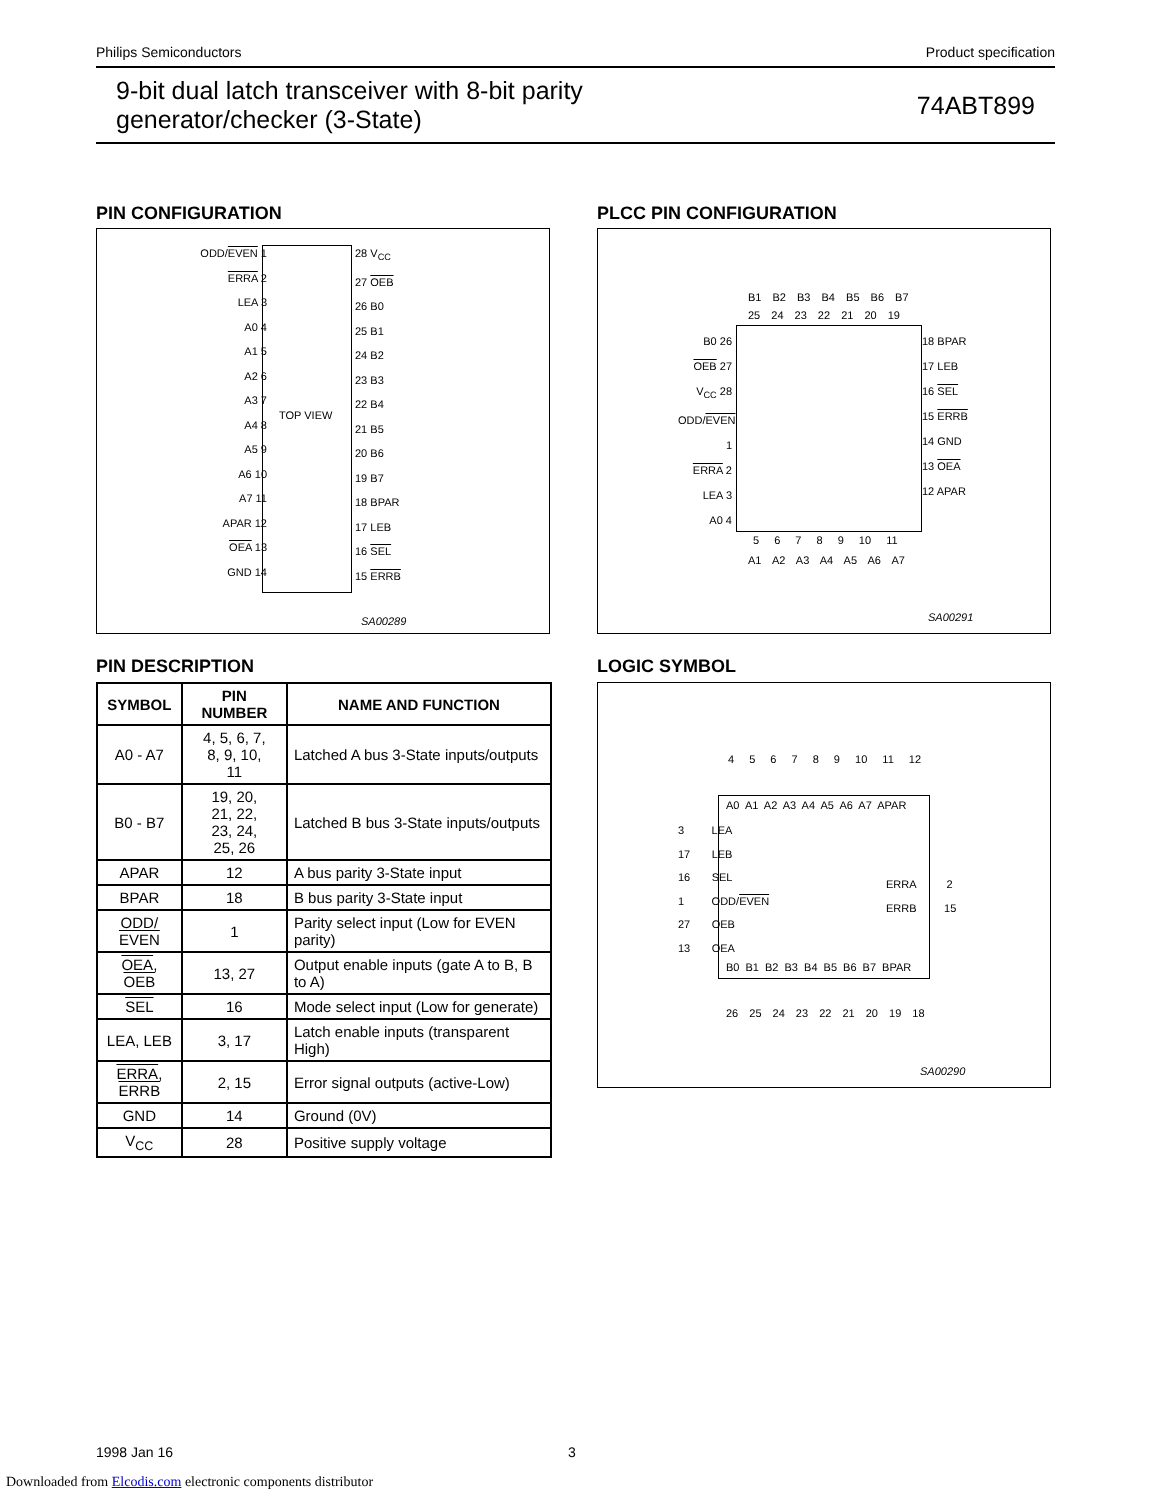Philips Semiconductors Product specification
9-bit dual latch transceiver with 8-bit parity
generator/checker (3-State)
74ABT899
PIN CONFIGURATION
ODD/EVEN 1
ERRA 2
LEA 3
A0 4
A1 5
A2 6
A3 7
A4 8
A5 9
A6 10
A7 11
APAR 12
OEA 13
GND 14
TOP VIEW
28 V<sub>CC</sub>
27 OEB
26 B0
25 B1
24 B2
23 B3
22 B4
21 B5
20 B6
19 B7
18 BPAR
17 LEB
16 SEL
15 ERRB
SA00289
PLCC PIN CONFIGURATION
B1 B2 B3 B4 B5 B6 B7
25 24 23 22 21 20 19
B0 26
OEB 27
V<sub>CC</sub> 28
ODD/EVEN 1
ERRA 2
LEA 3
A0 4
18 BPAR
17 LEB
16 SEL
15 ERRB
14 GND
13 OEA
12 APAR
5 6 7 8 9 10 11
A1 A2 A3 A4 A5 A6 A7
SA00291
PIN DESCRIPTION
| SYMBOL | PIN NUMBER | NAME AND FUNCTION |
| --- | --- | --- |
| A0 - A7 | 4, 5, 6, 7, 8, 9, 10, 11 | Latched A bus 3-State inputs/outputs |
| B0 - B7 | 19, 20, 21, 22, 23, 24, 25, 26 | Latched B bus 3-State inputs/outputs |
| APAR | 12 | A bus parity 3-State input |
| BPAR | 18 | B bus parity 3-State input |
| ODD/ EVEN | 1 | Parity select input (Low for EVEN parity) |
| OEA , OEB | 13, 27 | Output enable inputs (gate A to B, B to A) |
| SEL | 16 | Mode select input (Low for generate) |
| LEA, LEB | 3, 17 | Latch enable inputs (transparent High) |
| ERRA , ERRB | 2, 15 | Error signal outputs (active-Low) |
| GND | 14 | Ground (0V) |
| V<sub>CC</sub> | 28 | Positive supply voltage |
LOGIC SYMBOL
4 5 6 7 8 9 10 11 12
A0 A1 A2 A3 A4 A5 A6 A7 APAR
3 LEA
17 LEB
16 SEL
1 ODD/EVEN
27 OEB
13 OEA
ERRA 2
ERRB 15
B0 B1 B2 B3 B4 B5 B6 B7 BPAR
26 25 24 23 22 21 20 19 18
SA00290
1998 Jan 16 3
Downloaded from Elcodis.com electronic components distributor